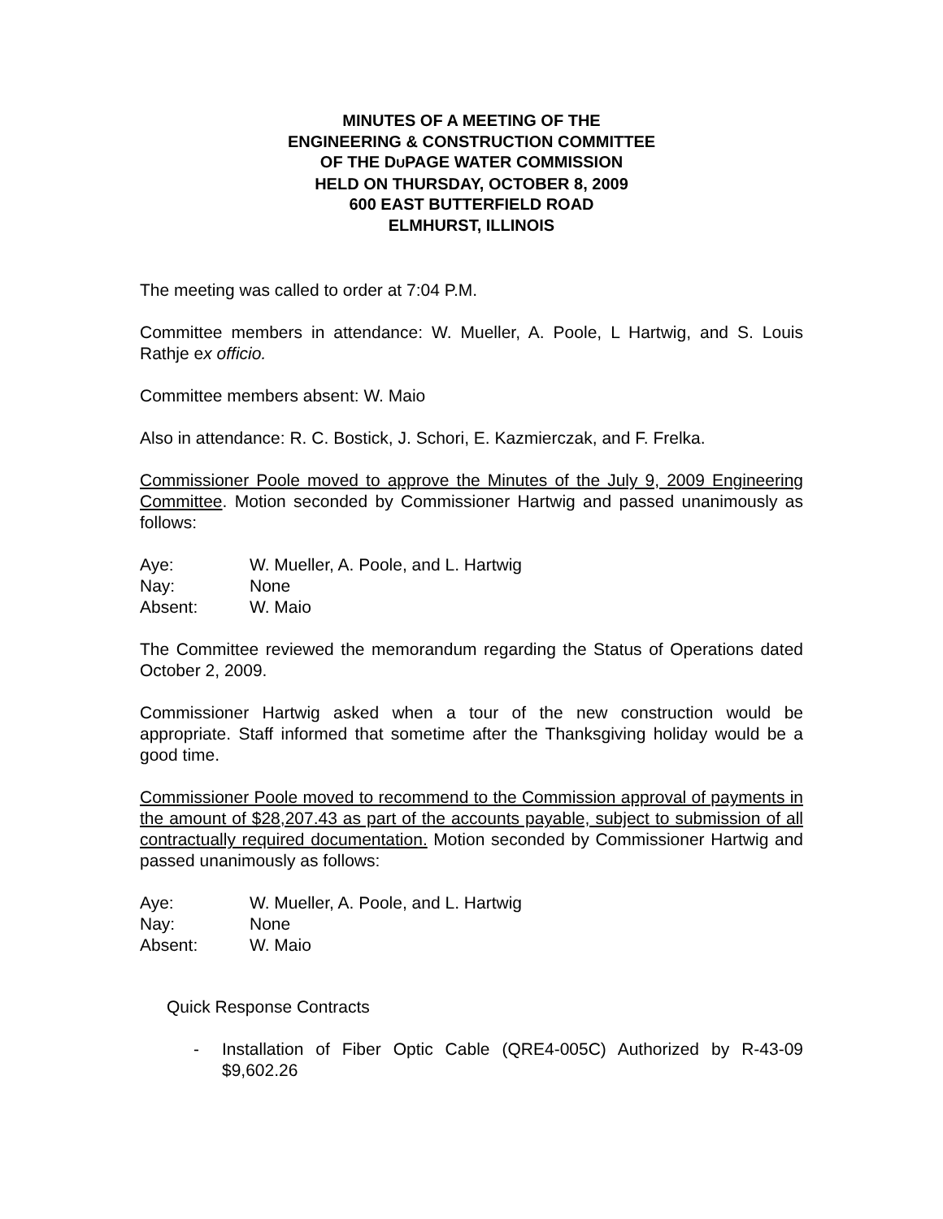MINUTES OF A MEETING OF THE
ENGINEERING & CONSTRUCTION COMMITTEE
OF THE DUPAGE WATER COMMISSION
HELD ON THURSDAY, OCTOBER 8, 2009
600 EAST BUTTERFIELD ROAD
ELMHURST, ILLINOIS
The meeting was called to order at 7:04 P.M.
Committee members in attendance: W. Mueller, A. Poole, L Hartwig, and S. Louis Rathje ex officio.
Committee members absent: W. Maio
Also in attendance: R. C. Bostick, J. Schori, E. Kazmierczak, and F. Frelka.
Commissioner Poole moved to approve the Minutes of the July 9, 2009 Engineering Committee. Motion seconded by Commissioner Hartwig and passed unanimously as follows:
Aye: W. Mueller, A. Poole, and L. Hartwig
Nay: None
Absent: W. Maio
The Committee reviewed the memorandum regarding the Status of Operations dated October 2, 2009.
Commissioner Hartwig asked when a tour of the new construction would be appropriate. Staff informed that sometime after the Thanksgiving holiday would be a good time.
Commissioner Poole moved to recommend to the Commission approval of payments in the amount of $28,207.43 as part of the accounts payable, subject to submission of all contractually required documentation. Motion seconded by Commissioner Hartwig and passed unanimously as follows:
Aye: W. Mueller, A. Poole, and L. Hartwig
Nay: None
Absent: W. Maio
Quick Response Contracts
- Installation of Fiber Optic Cable (QRE4-005C) Authorized by R-43-09 $9,602.26